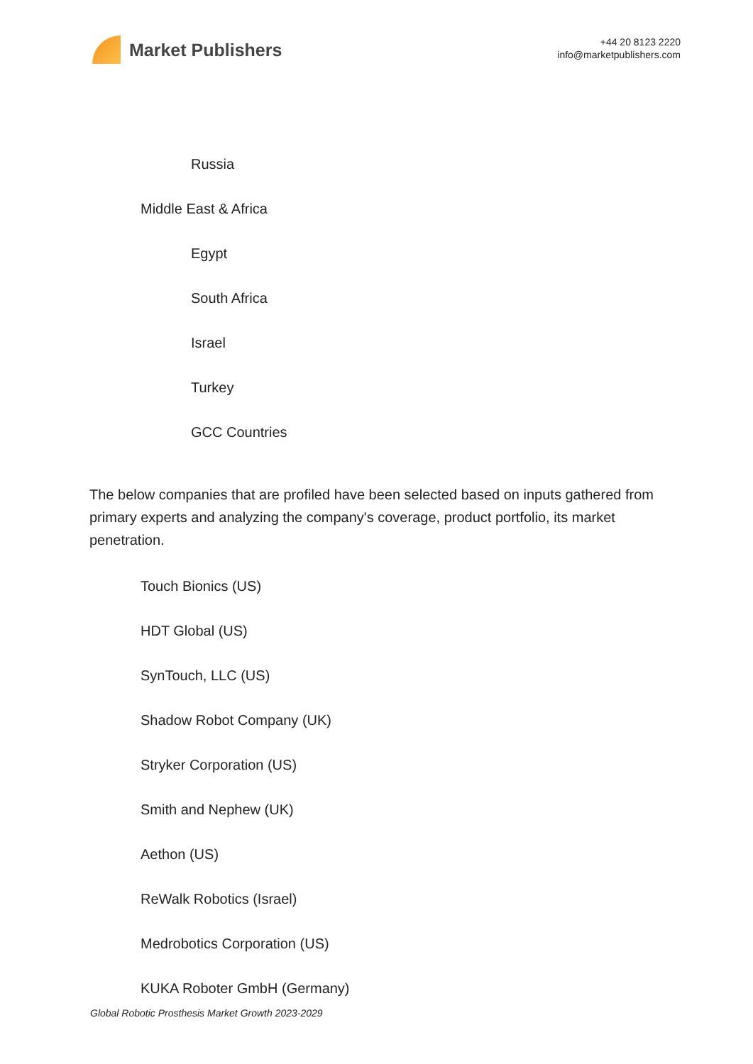Market Publishers
+44 20 8123 2220
info@marketpublishers.com
Russia
Middle East & Africa
Egypt
South Africa
Israel
Turkey
GCC Countries
The below companies that are profiled have been selected based on inputs gathered from primary experts and analyzing the company's coverage, product portfolio, its market penetration.
Touch Bionics (US)
HDT Global (US)
SynTouch, LLC (US)
Shadow Robot Company (UK)
Stryker Corporation (US)
Smith and Nephew (UK)
Aethon (US)
ReWalk Robotics (Israel)
Medrobotics Corporation (US)
KUKA Roboter GmbH (Germany)
Global Robotic Prosthesis Market Growth 2023-2029